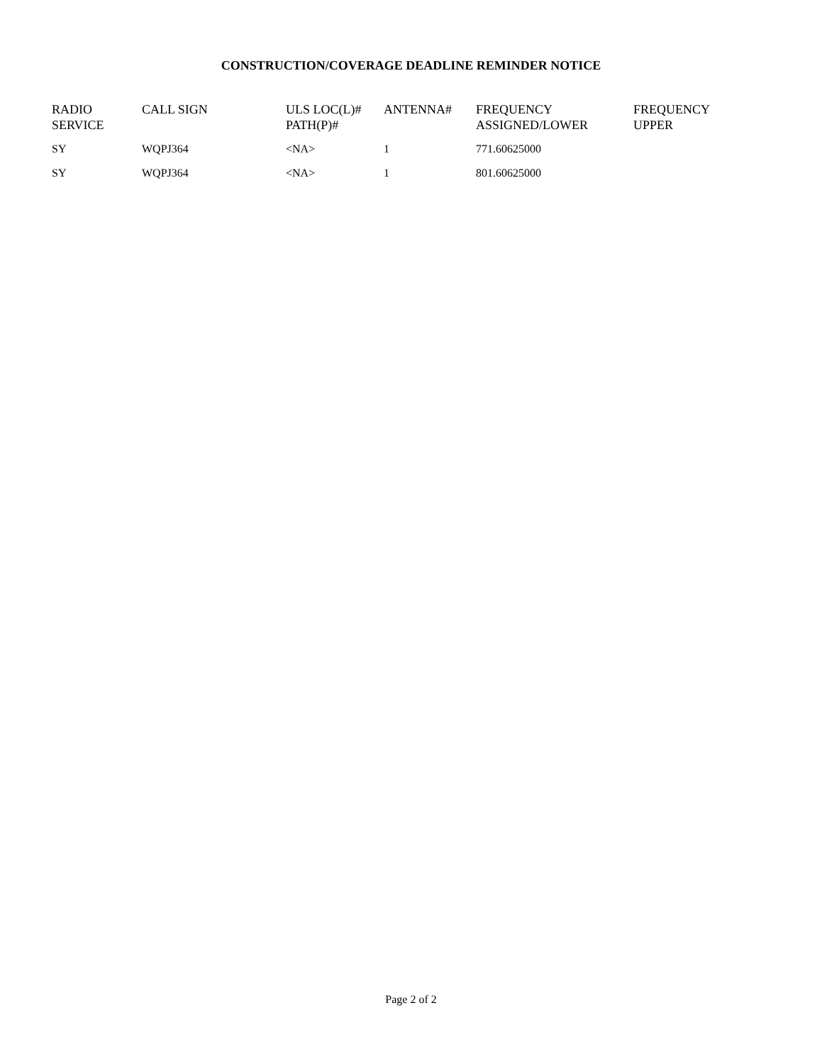CONSTRUCTION/COVERAGE DEADLINE REMINDER NOTICE
| RADIO SERVICE | CALL SIGN | ULS LOC(L)# PATH(P)# | ANTENNA# | FREQUENCY ASSIGNED/LOWER | FREQUENCY UPPER |
| --- | --- | --- | --- | --- | --- |
| SY | WQPJ364 | <NA> | 1 | 771.60625000 | |
| SY | WQPJ364 | <NA> | 1 | 801.60625000 | |
Page 2 of 2